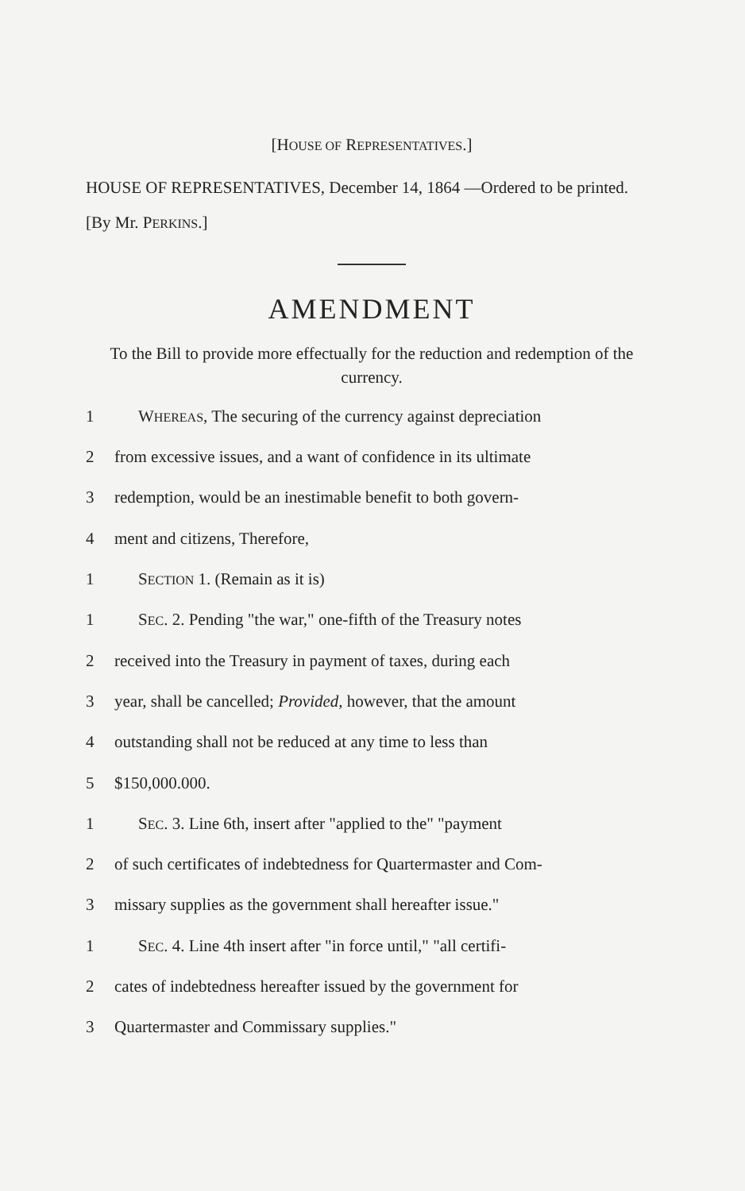[HOUSE OF REPRESENTATIVES.]
HOUSE OF REPRESENTATIVES, December 14, 1864 —Ordered to be printed.
[By Mr. PERKINS.]
AMENDMENT
To the Bill to provide more effectually for the reduction and redemption of the currency.
1 WHEREAS, The securing of the currency against depreciation
2 from excessive issues, and a want of confidence in its ultimate
3 redemption, would be an inestimable benefit to both govern-
4 ment and citizens, Therefore,
1 SECTION 1. (Remain as it is)
1 SEC. 2. Pending "the war," one-fifth of the Treasury notes
2 received into the Treasury in payment of taxes, during each
3 year, shall be cancelled; Provided, however, that the amount
4 outstanding shall not be reduced at any time to less than
5 $150,000.000.
1 SEC. 3. Line 6th, insert after "applied to the" "payment
2 of such certificates of indebtedness for Quartermaster and Com-
3 missary supplies as the government shall hereafter issue."
1 SEC. 4. Line 4th insert after "in force until," "all certifi-
2 cates of indebtedness hereafter issued by the government for
3 Quartermaster and Commissary supplies."